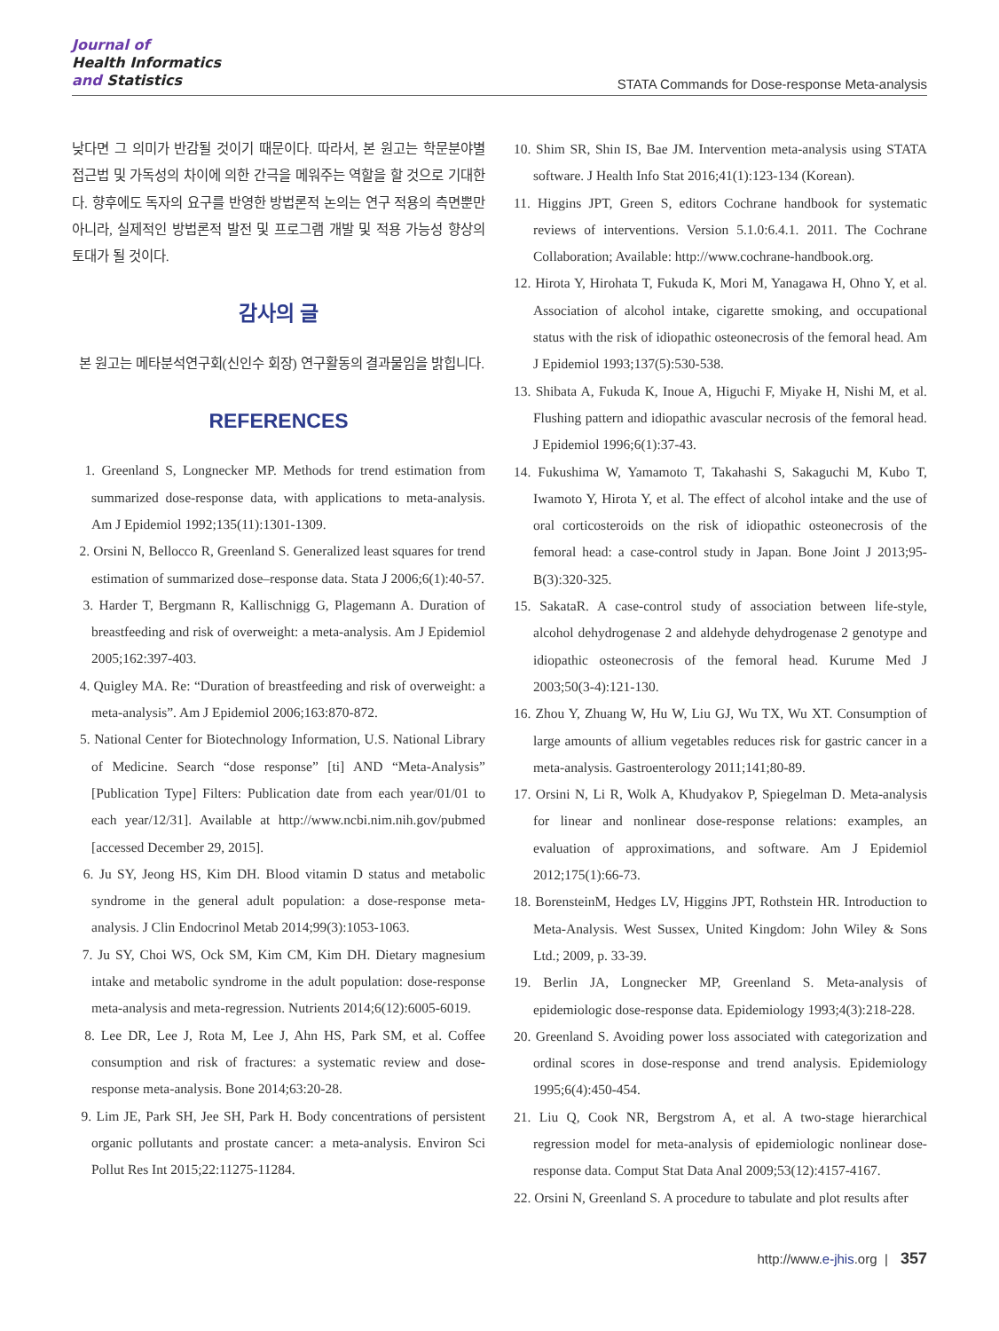Journal of
Health Informatics
and Statistics
STATA Commands for Dose-response Meta-analysis
낮다면 그 의미가 반감될 것이기 때문이다. 따라서, 본 원고는 학문분야별 접근법 및 가독성의 차이에 의한 간극을 메워주는 역할을 할 것으로 기대한다. 향후에도 독자의 요구를 반영한 방법론적 논의는 연구 적용의 측면뿐만 아니라, 실제적인 방법론적 발전 및 프로그램 개발 및 적용 가능성 향상의 토대가 될 것이다.
감사의 글
본 원고는 메타분석연구회(신인수 회장) 연구활동의 결과물임을 밝힙니다.
REFERENCES
1. Greenland S, Longnecker MP. Methods for trend estimation from summarized dose-response data, with applications to meta-analysis. Am J Epidemiol 1992;135(11):1301-1309.
2. Orsini N, Bellocco R, Greenland S. Generalized least squares for trend estimation of summarized dose–response data. Stata J 2006;6(1):40-57.
3. Harder T, Bergmann R, Kallischnigg G, Plagemann A. Duration of breastfeeding and risk of overweight: a meta-analysis. Am J Epidemiol 2005;162:397-403.
4. Quigley MA. Re: “Duration of breastfeeding and risk of overweight: a meta-analysis”. Am J Epidemiol 2006;163:870-872.
5. National Center for Biotechnology Information, U.S. National Library of Medicine. Search “dose response” [ti] AND “Meta-Analysis” [Publication Type] Filters: Publication date from each year/01/01 to each year/12/31]. Available at http://www.ncbi.nim.nih.gov/pubmed [accessed December 29, 2015].
6. Ju SY, Jeong HS, Kim DH. Blood vitamin D status and metabolic syndrome in the general adult population: a dose-response meta-analysis. J Clin Endocrinol Metab 2014;99(3):1053-1063.
7. Ju SY, Choi WS, Ock SM, Kim CM, Kim DH. Dietary magnesium intake and metabolic syndrome in the adult population: dose-response meta-analysis and meta-regression. Nutrients 2014;6(12):6005-6019.
8. Lee DR, Lee J, Rota M, Lee J, Ahn HS, Park SM, et al. Coffee consumption and risk of fractures: a systematic review and dose-response meta-analysis. Bone 2014;63:20-28.
9. Lim JE, Park SH, Jee SH, Park H. Body concentrations of persistent organic pollutants and prostate cancer: a meta-analysis. Environ Sci Pollut Res Int 2015;22:11275-11284.
10. Shim SR, Shin IS, Bae JM. Intervention meta-analysis using STATA software. J Health Info Stat 2016;41(1):123-134 (Korean).
11. Higgins JPT, Green S, editors Cochrane handbook for systematic reviews of interventions. Version 5.1.0:6.4.1. 2011. The Cochrane Collaboration; Available: http://www.cochrane-handbook.org.
12. Hirota Y, Hirohata T, Fukuda K, Mori M, Yanagawa H, Ohno Y, et al. Association of alcohol intake, cigarette smoking, and occupational status with the risk of idiopathic osteonecrosis of the femoral head. Am J Epidemiol 1993;137(5):530-538.
13. Shibata A, Fukuda K, Inoue A, Higuchi F, Miyake H, Nishi M, et al. Flushing pattern and idiopathic avascular necrosis of the femoral head. J Epidemiol 1996;6(1):37-43.
14. Fukushima W, Yamamoto T, Takahashi S, Sakaguchi M, Kubo T, Iwamoto Y, Hirota Y, et al. The effect of alcohol intake and the use of oral corticosteroids on the risk of idiopathic osteonecrosis of the femoral head: a case-control study in Japan. Bone Joint J 2013;95-B(3):320-325.
15. SakataR. A case-control study of association between life-style, alcohol dehydrogenase 2 and aldehyde dehydrogenase 2 genotype and idiopathic osteonecrosis of the femoral head. Kurume Med J 2003;50(3-4):121-130.
16. Zhou Y, Zhuang W, Hu W, Liu GJ, Wu TX, Wu XT. Consumption of large amounts of allium vegetables reduces risk for gastric cancer in a meta-analysis. Gastroenterology 2011;141;80-89.
17. Orsini N, Li R, Wolk A, Khudyakov P, Spiegelman D. Meta-analysis for linear and nonlinear dose-response relations: examples, an evaluation of approximations, and software. Am J Epidemiol 2012;175(1):66-73.
18. BorensteinM, Hedges LV, Higgins JPT, Rothstein HR. Introduction to Meta-Analysis. West Sussex, United Kingdom: John Wiley & Sons Ltd.; 2009, p. 33-39.
19. Berlin JA, Longnecker MP, Greenland S. Meta-analysis of epidemiologic dose-response data. Epidemiology 1993;4(3):218-228.
20. Greenland S. Avoiding power loss associated with categorization and ordinal scores in dose-response and trend analysis. Epidemiology 1995;6(4):450-454.
21. Liu Q, Cook NR, Bergstrom A, et al. A two-stage hierarchical regression model for meta-analysis of epidemiologic nonlinear dose-response data. Comput Stat Data Anal 2009;53(12):4157-4167.
22. Orsini N, Greenland S. A procedure to tabulate and plot results after
http://www.e-jhis.org | 357